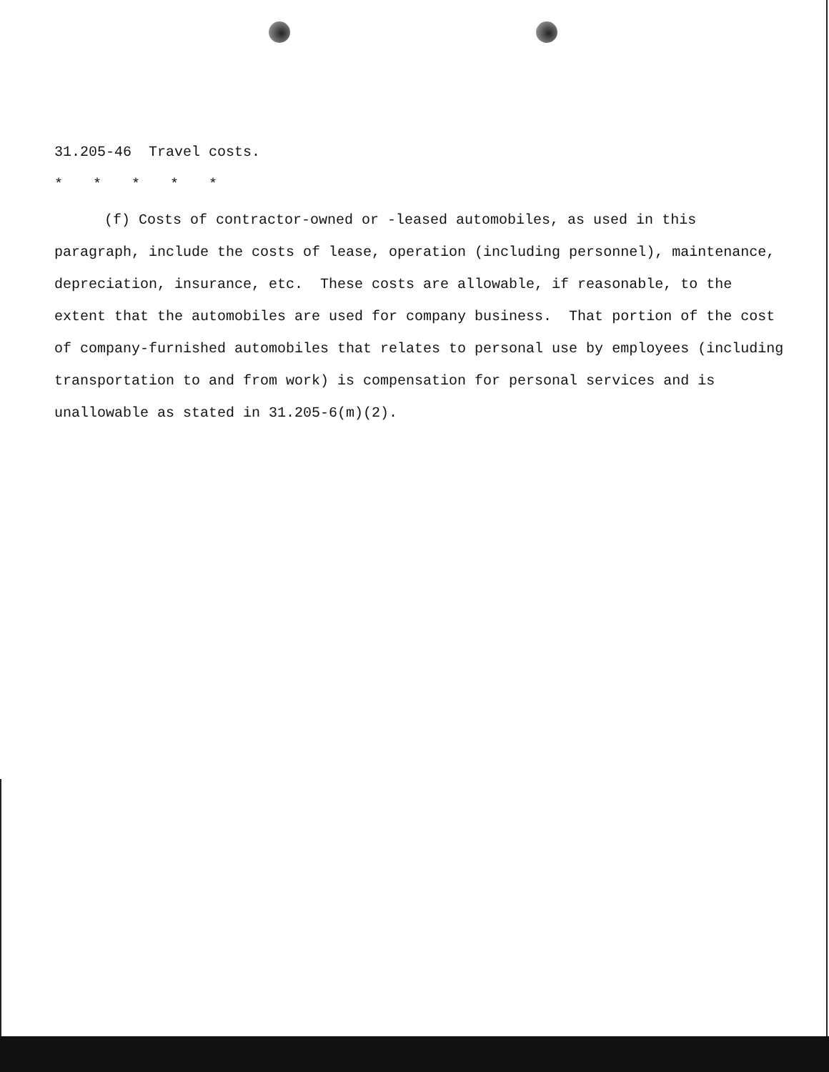31.205-46 Travel costs.
* * * * *
(f) Costs of contractor-owned or -leased automobiles, as used in this paragraph, include the costs of lease, operation (including personnel), maintenance, depreciation, insurance, etc. These costs are allowable, if reasonable, to the extent that the automobiles are used for company business. That portion of the cost of company-furnished automobiles that relates to personal use by employees (including transportation to and from work) is compensation for personal services and is unallowable as stated in 31.205-6(m)(2).